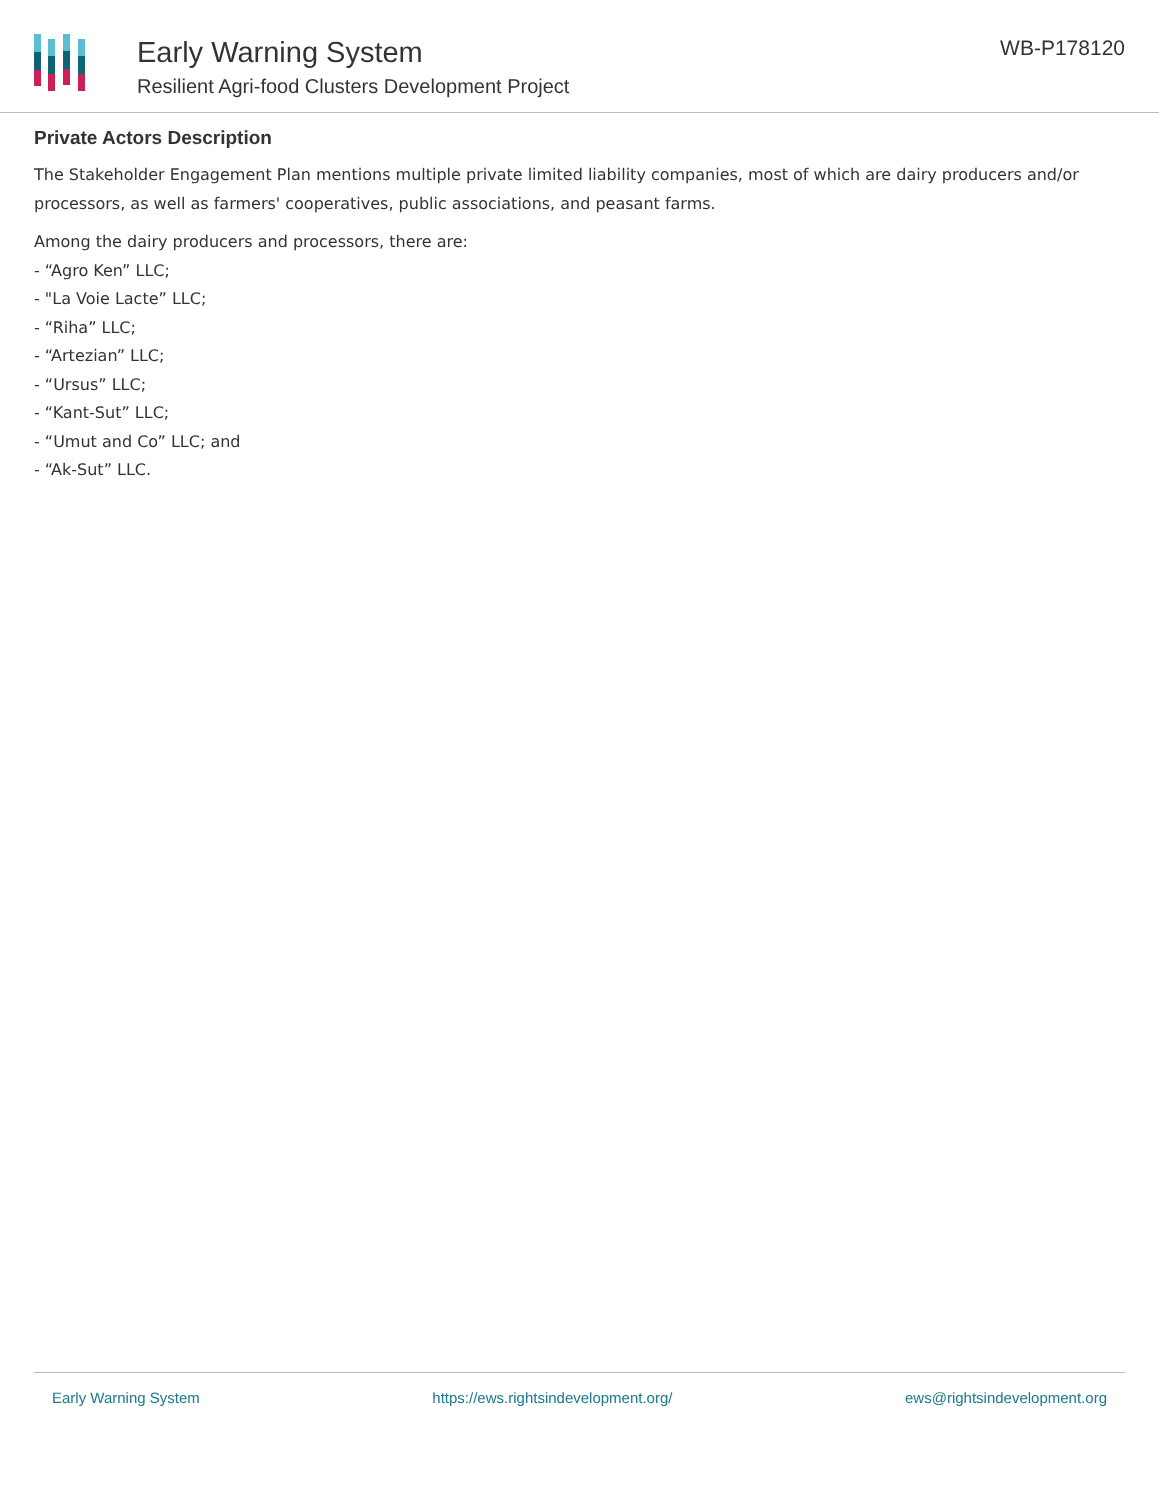Early Warning System
Resilient Agri-food Clusters Development Project
WB-P178120
Private Actors Description
The Stakeholder Engagement Plan mentions multiple private limited liability companies, most of which are dairy producers and/or processors, as well as farmers' cooperatives, public associations, and peasant farms.
Among the dairy producers and processors, there are:
- “Agro Ken” LLC;
- "La Voie Lacte” LLC;
- “Riha” LLC;
- “Artezian” LLC;
- “Ursus” LLC;
- “Kant-Sut” LLC;
- “Umut and Co” LLC; and
- “Ak-Sut” LLC.
Early Warning System https://ews.rightsindevelopment.org/ ews@rightsindevelopment.org